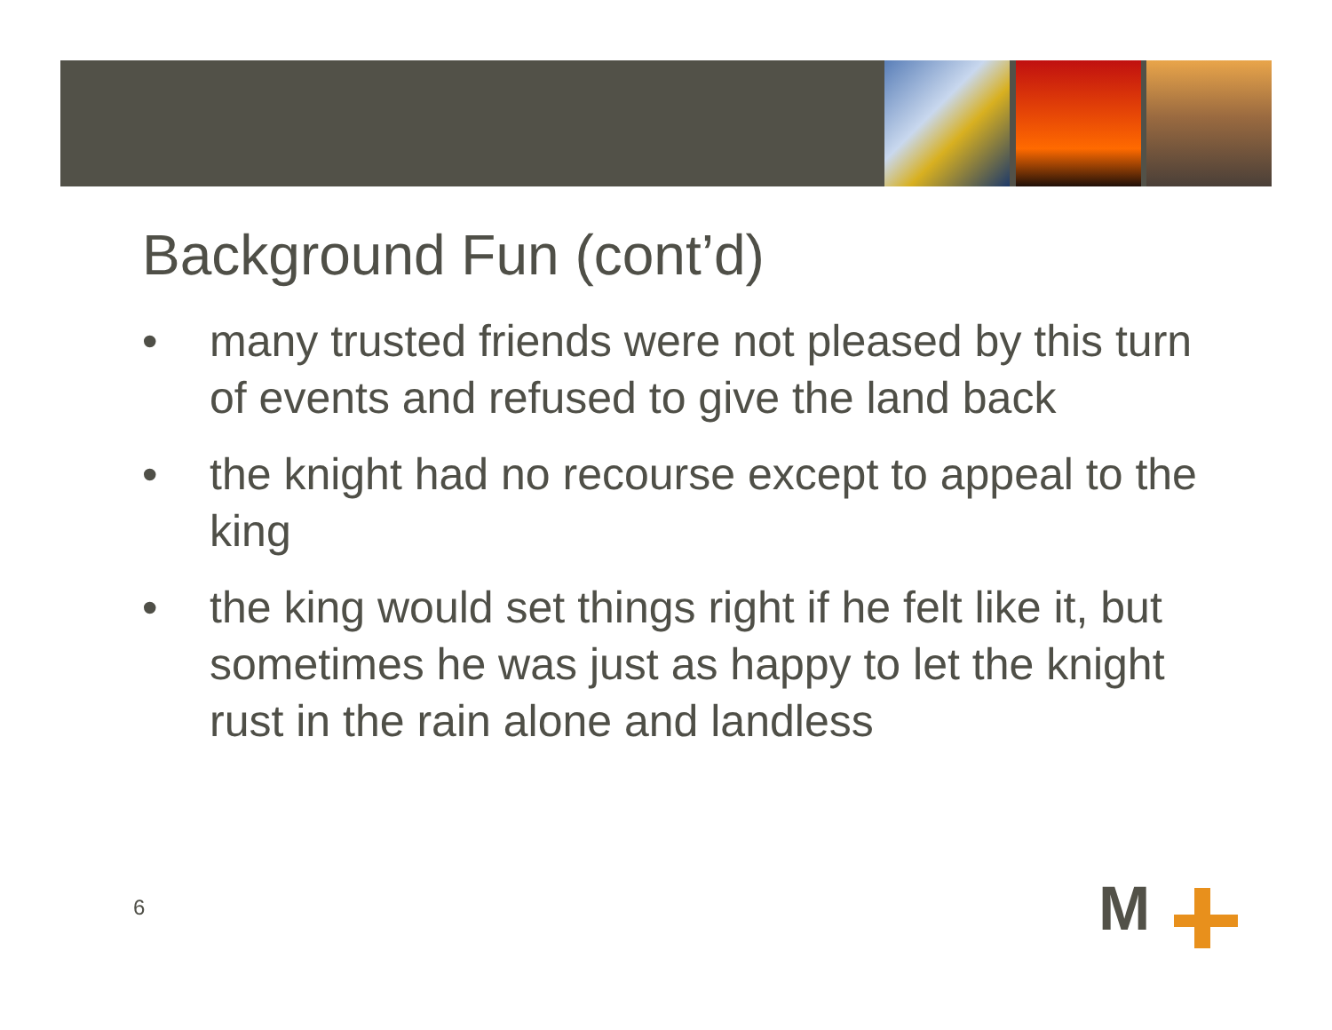Background Fun (cont’d)
• many trusted friends were not pleased by this turn of events and refused to give the land back
• the knight had no recourse except to appeal to the king
• the king would set things right if he felt like it, but sometimes he was just as happy to let the knight rust in the rain alone and landless
6 M